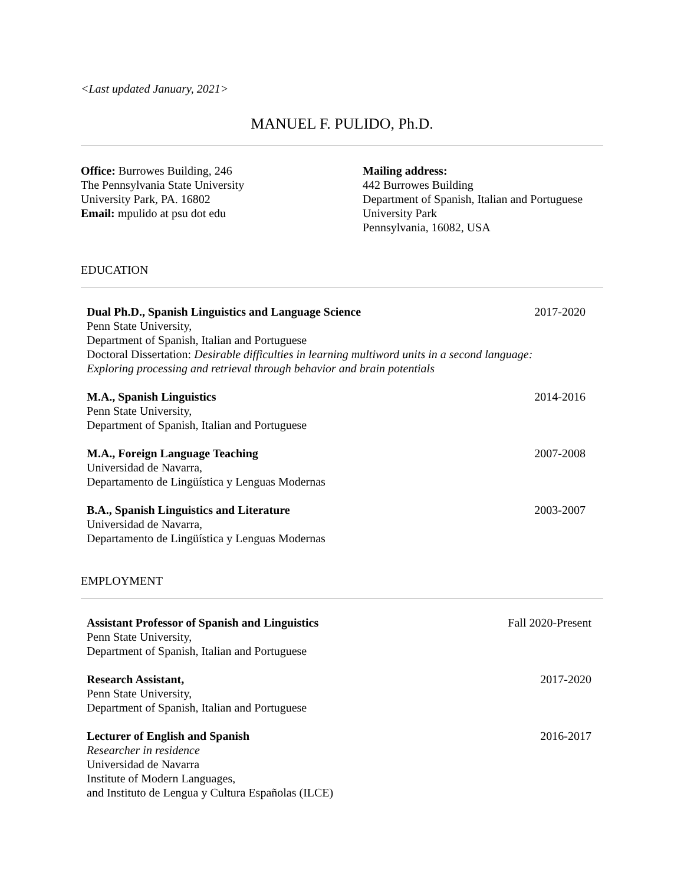<Last updated January, 2021>
MANUEL F. PULIDO, Ph.D.
Office: Burrowes Building, 246
The Pennsylvania State University
University Park, PA. 16802
Email: mpulido at psu dot edu
Mailing address:
442 Burrowes Building
Department of Spanish, Italian and Portuguese
University Park
Pennsylvania, 16082, USA
EDUCATION
Dual Ph.D., Spanish Linguistics and Language Science
Penn State University,
Department of Spanish, Italian and Portuguese
Doctoral Dissertation: Desirable difficulties in learning multiword units in a second language: Exploring processing and retrieval through behavior and brain potentials
2017-2020
M.A., Spanish Linguistics
Penn State University,
Department of Spanish, Italian and Portuguese
2014-2016
M.A., Foreign Language Teaching
Universidad de Navarra,
Departamento de Lingüística y Lenguas Modernas
2007-2008
B.A., Spanish Linguistics and Literature
Universidad de Navarra,
Departamento de Lingüística y Lenguas Modernas
2003-2007
EMPLOYMENT
Assistant Professor of Spanish and Linguistics
Penn State University,
Department of Spanish, Italian and Portuguese
Fall 2020-Present
Research Assistant,
Penn State University,
Department of Spanish, Italian and Portuguese
2017-2020
Lecturer of English and Spanish
Researcher in residence
Universidad de Navarra
Institute of Modern Languages,
and Instituto de Lengua y Cultura Españolas (ILCE)
2016-2017